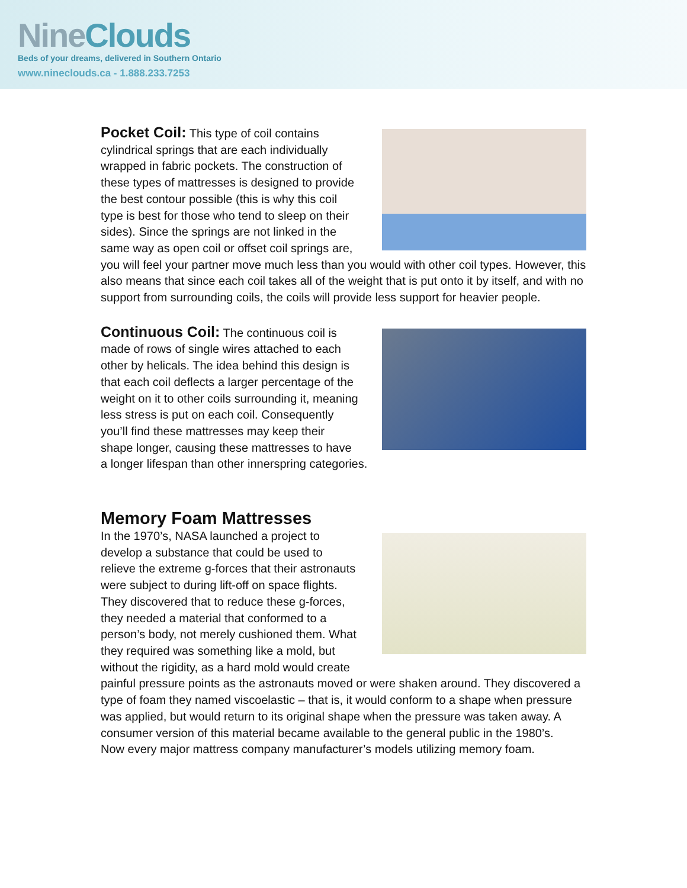Nine Clouds
Beds of your dreams, delivered in Southern Ontario
www.nineclouds.ca - 1.888.233.7253
Pocket Coil: This type of coil contains cylindrical springs that are each individually wrapped in fabric pockets. The construction of these types of mattresses is designed to provide the best contour possible (this is why this coil type is best for those who tend to sleep on their sides). Since the springs are not linked in the same way as open coil or offset coil springs are, you will feel your partner move much less than you would with other coil types. However, this also means that since each coil takes all of the weight that is put onto it by itself, and with no support from surrounding coils, the coils will provide less support for heavier people.
Continuous Coil: The continuous coil is made of rows of single wires attached to each other by helicals. The idea behind this design is that each coil deflects a larger percentage of the weight on it to other coils surrounding it, meaning less stress is put on each coil. Consequently you’ll find these mattresses may keep their shape longer, causing these mattresses to have a longer lifespan than other innerspring categories.
Memory Foam Mattresses
In the 1970’s, NASA launched a project to develop a substance that could be used to relieve the extreme g-forces that their astronauts were subject to during lift-off on space flights. They discovered that to reduce these g-forces, they needed a material that conformed to a person’s body, not merely cushioned them. What they required was something like a mold, but without the rigidity, as a hard mold would create painful pressure points as the astronauts moved or were shaken around. They discovered a type of foam they named viscoelastic – that is, it would conform to a shape when pressure was applied, but would return to its original shape when the pressure was taken away. A consumer version of this material became available to the general public in the 1980’s.
Now every major mattress company manufacturer’s models utilizing memory foam.